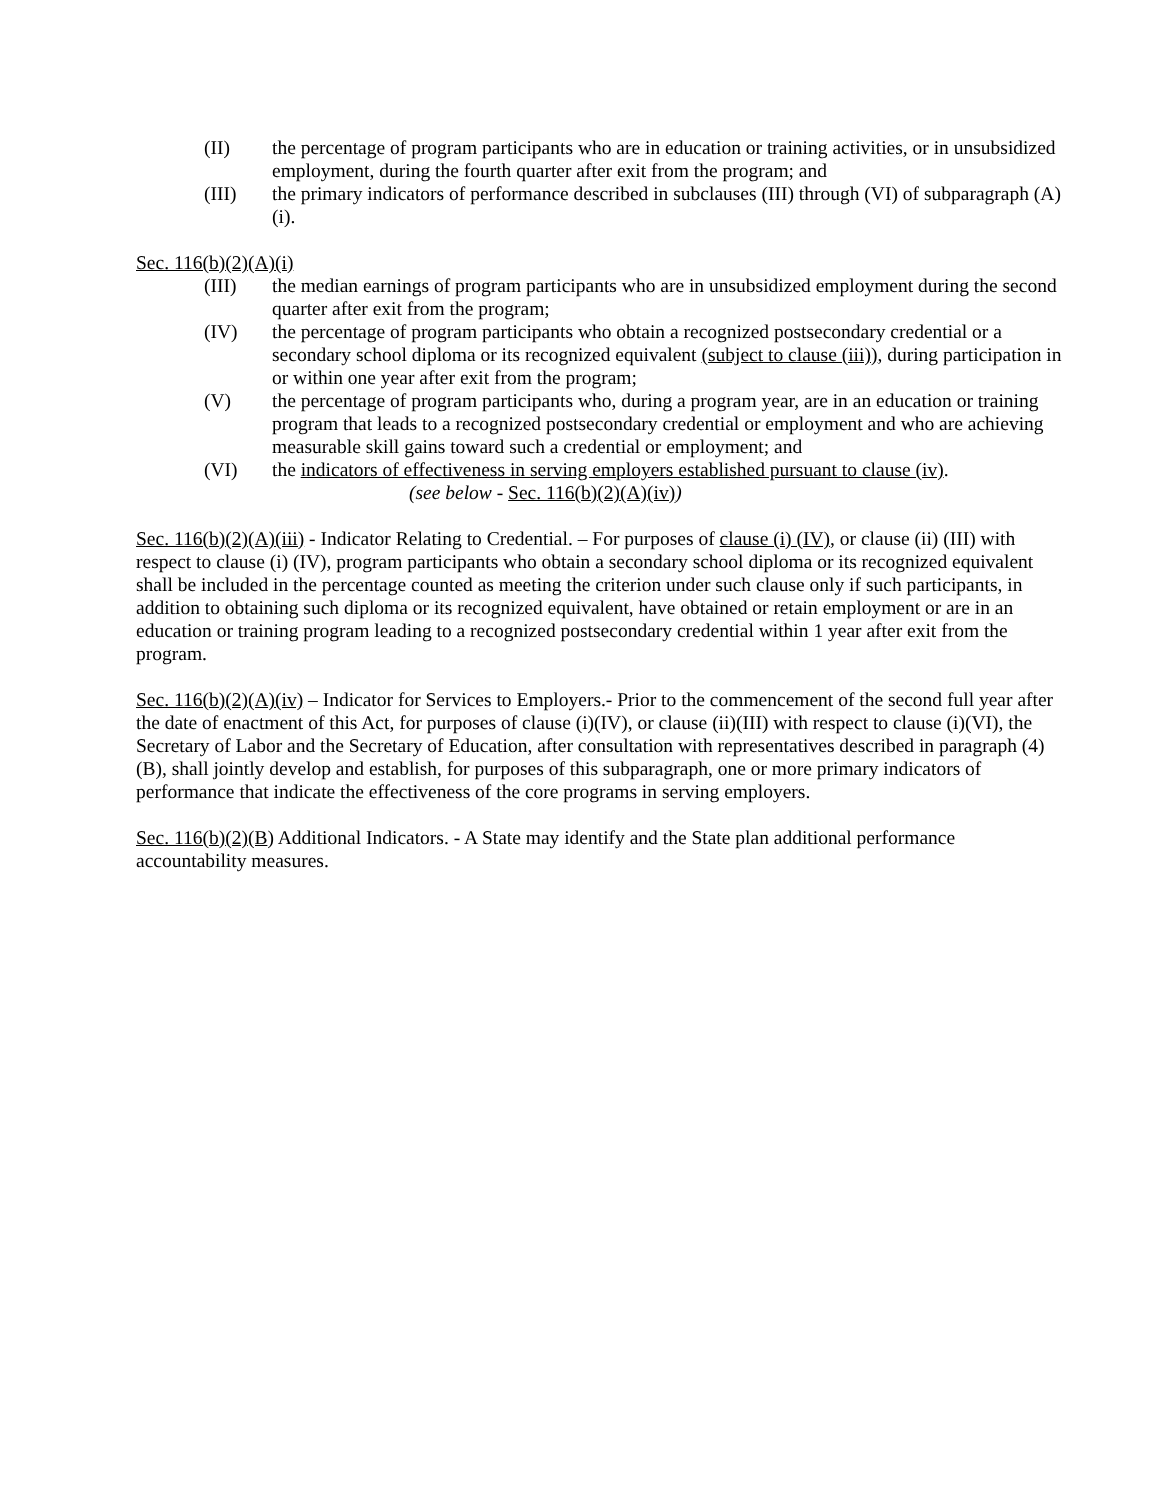(II) the percentage of program participants who are in education or training activities, or in unsubsidized employment, during the fourth quarter after exit from the program; and
(III) the primary indicators of performance described in subclauses (III) through (VI) of subparagraph (A)(i).
Sec. 116(b)(2)(A)(i)
(III) the median earnings of program participants who are in unsubsidized employment during the second quarter after exit from the program;
(IV) the percentage of program participants who obtain a recognized postsecondary credential or a secondary school diploma or its recognized equivalent (subject to clause (iii)), during participation in or within one year after exit from the program;
(V) the percentage of program participants who, during a program year, are in an education or training program that leads to a recognized postsecondary credential or employment and who are achieving measurable skill gains toward such a credential or employment; and
(VI) the indicators of effectiveness in serving employers established pursuant to clause (iv).
(see below - Sec. 116(b)(2)(A)(iv))
Sec. 116(b)(2)(A)(iii) - Indicator Relating to Credential. – For purposes of clause (i) (IV), or clause (ii) (III) with respect to clause (i) (IV), program participants who obtain a secondary school diploma or its recognized equivalent shall be included in the percentage counted as meeting the criterion under such clause only if such participants, in addition to obtaining such diploma or its recognized equivalent, have obtained or retain employment or are in an education or training program leading to a recognized postsecondary credential within 1 year after exit from the program.
Sec. 116(b)(2)(A)(iv) – Indicator for Services to Employers.- Prior to the commencement of the second full year after the date of enactment of this Act, for purposes of clause (i)(IV), or clause (ii)(III) with respect to clause (i)(VI), the Secretary of Labor and the Secretary of Education, after consultation with representatives described in paragraph (4)(B), shall jointly develop and establish, for purposes of this subparagraph, one or more primary indicators of performance that indicate the effectiveness of the core programs in serving employers.
Sec. 116(b)(2)(B) Additional Indicators. - A State may identify and the State plan additional performance accountability measures.